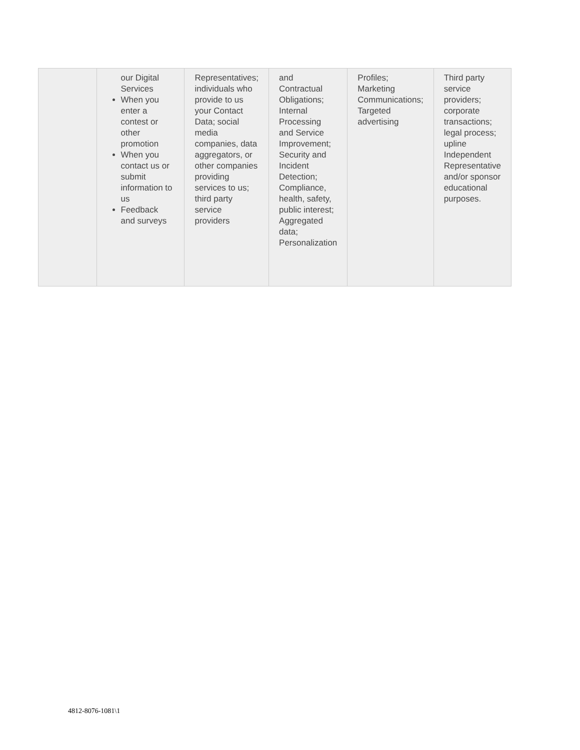| | our Digital Services When you enter a contest or other promotion When you contact us or submit information to us Feedback and surveys | Representatives; individuals who provide to us your Contact Data; social media companies, data aggregators, or other companies providing services to us; third party service providers | and Contractual Obligations; Internal Processing and Service Improvement; Security and Incident Detection; Compliance, health, safety, public interest; Aggregated data; Personalization | Profiles; Marketing Communications; Targeted advertising | Third party service providers; corporate transactions; legal process; upline Independent Representative and/or sponsor educational purposes. |
4812-8076-1081\1